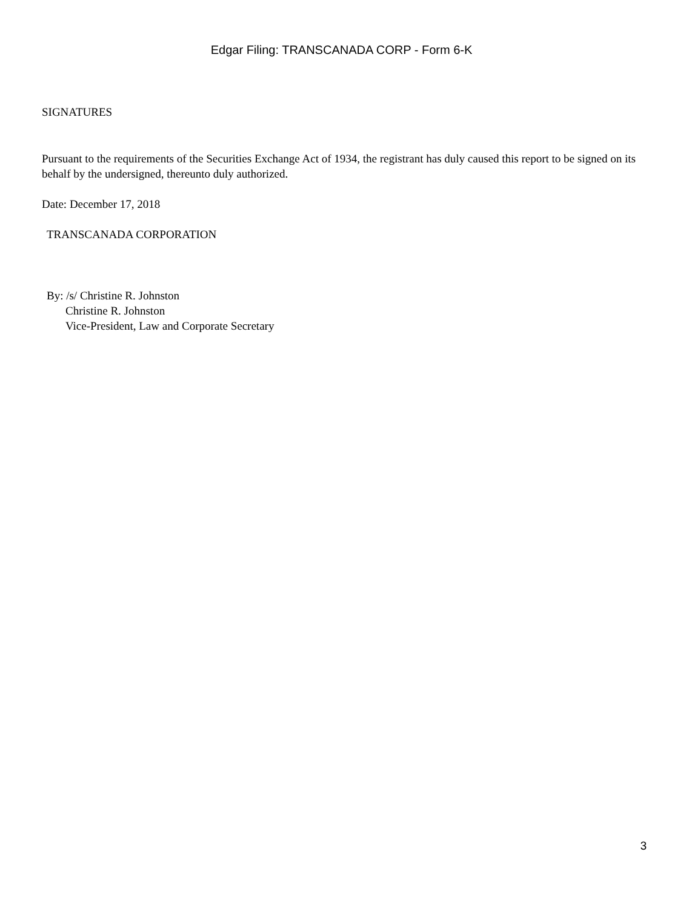Edgar Filing: TRANSCANADA CORP - Form 6-K
SIGNATURES
Pursuant to the requirements of the Securities Exchange Act of 1934, the registrant has duly caused this report to be signed on its behalf by the undersigned, thereunto duly authorized.
Date: December 17, 2018
TRANSCANADA CORPORATION
By: /s/ Christine R. Johnston
Christine R. Johnston
Vice-President, Law and Corporate Secretary
3